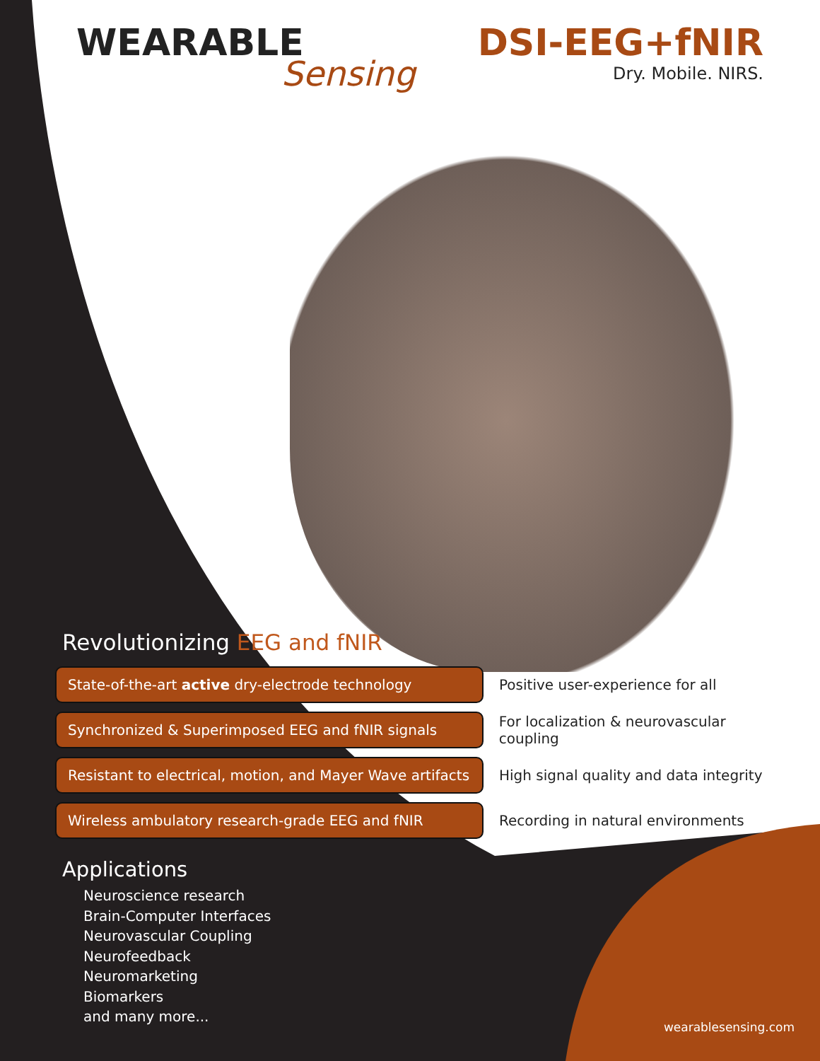WEARABLE
Sensing
DSI-EEG+fNIR
Dry. Mobile. NIRS.
Revolutionizing EEG and fNIR
State-of-the-art active dry-electrode technology
Positive user-experience for all
Synchronized & Superimposed EEG and fNIR signals
For localization & neurovascular coupling
Resistant to electrical, motion, and Mayer Wave artifacts
High signal quality and data integrity
Wireless ambulatory research-grade EEG and fNIR
Recording in natural environments
Applications
Neuroscience research
Brain-Computer Interfaces
Neurovascular Coupling
Neurofeedback
Neuromarketing
Biomarkers
and many more...
wearablesensing.com